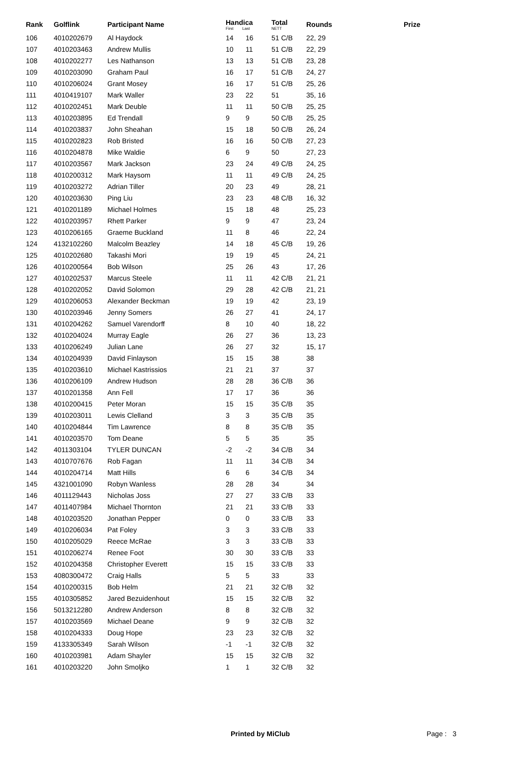| Rank | Golflink | Participant Name | Handica First Last | | Total NETT | Rounds | Prize |
| --- | --- | --- | --- | --- | --- | --- | --- |
| 106 | 4010202679 | Al Haydock | 14 | 16 | 51 C/B | 22, 29 | |
| 107 | 4010203463 | Andrew Mullis | 10 | 11 | 51 C/B | 22, 29 | |
| 108 | 4010202277 | Les Nathanson | 13 | 13 | 51 C/B | 23, 28 | |
| 109 | 4010203090 | Graham Paul | 16 | 17 | 51 C/B | 24, 27 | |
| 110 | 4010206024 | Grant Mosey | 16 | 17 | 51 C/B | 25, 26 | |
| 111 | 4010419107 | Mark Waller | 23 | 22 | 51 | 35, 16 | |
| 112 | 4010202451 | Mark Deuble | 11 | 11 | 50 C/B | 25, 25 | |
| 113 | 4010203895 | Ed Trendall | 9 | 9 | 50 C/B | 25, 25 | |
| 114 | 4010203837 | John Sheahan | 15 | 18 | 50 C/B | 26, 24 | |
| 115 | 4010202823 | Rob Bristed | 16 | 16 | 50 C/B | 27, 23 | |
| 116 | 4010204878 | Mike Waldie | 6 | 9 | 50 | 27, 23 | |
| 117 | 4010203567 | Mark Jackson | 23 | 24 | 49 C/B | 24, 25 | |
| 118 | 4010200312 | Mark Haysom | 11 | 11 | 49 C/B | 24, 25 | |
| 119 | 4010203272 | Adrian Tiller | 20 | 23 | 49 | 28, 21 | |
| 120 | 4010203630 | Ping Liu | 23 | 23 | 48 C/B | 16, 32 | |
| 121 | 4010201189 | Michael Holmes | 15 | 18 | 48 | 25, 23 | |
| 122 | 4010203957 | Rhett Parker | 9 | 9 | 47 | 23, 24 | |
| 123 | 4010206165 | Graeme Buckland | 11 | 8 | 46 | 22, 24 | |
| 124 | 4132102260 | Malcolm Beazley | 14 | 18 | 45 C/B | 19, 26 | |
| 125 | 4010202680 | Takashi Mori | 19 | 19 | 45 | 24, 21 | |
| 126 | 4010200564 | Bob Wilson | 25 | 26 | 43 | 17, 26 | |
| 127 | 4010202537 | Marcus Steele | 11 | 11 | 42 C/B | 21, 21 | |
| 128 | 4010202052 | David Solomon | 29 | 28 | 42 C/B | 21, 21 | |
| 129 | 4010206053 | Alexander Beckman | 19 | 19 | 42 | 23, 19 | |
| 130 | 4010203946 | Jenny Somers | 26 | 27 | 41 | 24, 17 | |
| 131 | 4010204262 | Samuel Varendorff | 8 | 10 | 40 | 18, 22 | |
| 132 | 4010204024 | Murray Eagle | 26 | 27 | 36 | 13, 23 | |
| 133 | 4010206249 | Julian Lane | 26 | 27 | 32 | 15, 17 | |
| 134 | 4010204939 | David Finlayson | 15 | 15 | 38 | 38 | |
| 135 | 4010203610 | Michael Kastrissios | 21 | 21 | 37 | 37 | |
| 136 | 4010206109 | Andrew Hudson | 28 | 28 | 36 C/B | 36 | |
| 137 | 4010201358 | Ann Fell | 17 | 17 | 36 | 36 | |
| 138 | 4010200415 | Peter Moran | 15 | 15 | 35 C/B | 35 | |
| 139 | 4010203011 | Lewis Clelland | 3 | 3 | 35 C/B | 35 | |
| 140 | 4010204844 | Tim Lawrence | 8 | 8 | 35 C/B | 35 | |
| 141 | 4010203570 | Tom Deane | 5 | 5 | 35 | 35 | |
| 142 | 4011303104 | TYLER DUNCAN | -2 | -2 | 34 C/B | 34 | |
| 143 | 4010707676 | Rob Fagan | 11 | 11 | 34 C/B | 34 | |
| 144 | 4010204714 | Matt Hills | 6 | 6 | 34 C/B | 34 | |
| 145 | 4321001090 | Robyn Wanless | 28 | 28 | 34 | 34 | |
| 146 | 4011129443 | Nicholas Joss | 27 | 27 | 33 C/B | 33 | |
| 147 | 4011407984 | Michael Thornton | 21 | 21 | 33 C/B | 33 | |
| 148 | 4010203520 | Jonathan Pepper | 0 | 0 | 33 C/B | 33 | |
| 149 | 4010206034 | Pat Foley | 3 | 3 | 33 C/B | 33 | |
| 150 | 4010205029 | Reece McRae | 3 | 3 | 33 C/B | 33 | |
| 151 | 4010206274 | Renee Foot | 30 | 30 | 33 C/B | 33 | |
| 152 | 4010204358 | Christopher Everett | 15 | 15 | 33 C/B | 33 | |
| 153 | 4080300472 | Craig Halls | 5 | 5 | 33 | 33 | |
| 154 | 4010200315 | Bob Helm | 21 | 21 | 32 C/B | 32 | |
| 155 | 4010305852 | Jared Bezuidenhout | 15 | 15 | 32 C/B | 32 | |
| 156 | 5013212280 | Andrew Anderson | 8 | 8 | 32 C/B | 32 | |
| 157 | 4010203569 | Michael Deane | 9 | 9 | 32 C/B | 32 | |
| 158 | 4010204333 | Doug Hope | 23 | 23 | 32 C/B | 32 | |
| 159 | 4133305349 | Sarah Wilson | -1 | -1 | 32 C/B | 32 | |
| 160 | 4010203981 | Adam Shayler | 15 | 15 | 32 C/B | 32 | |
| 161 | 4010203220 | John Smoljko | 1 | 1 | 32 C/B | 32 | |
Printed by MiClub Page : 3